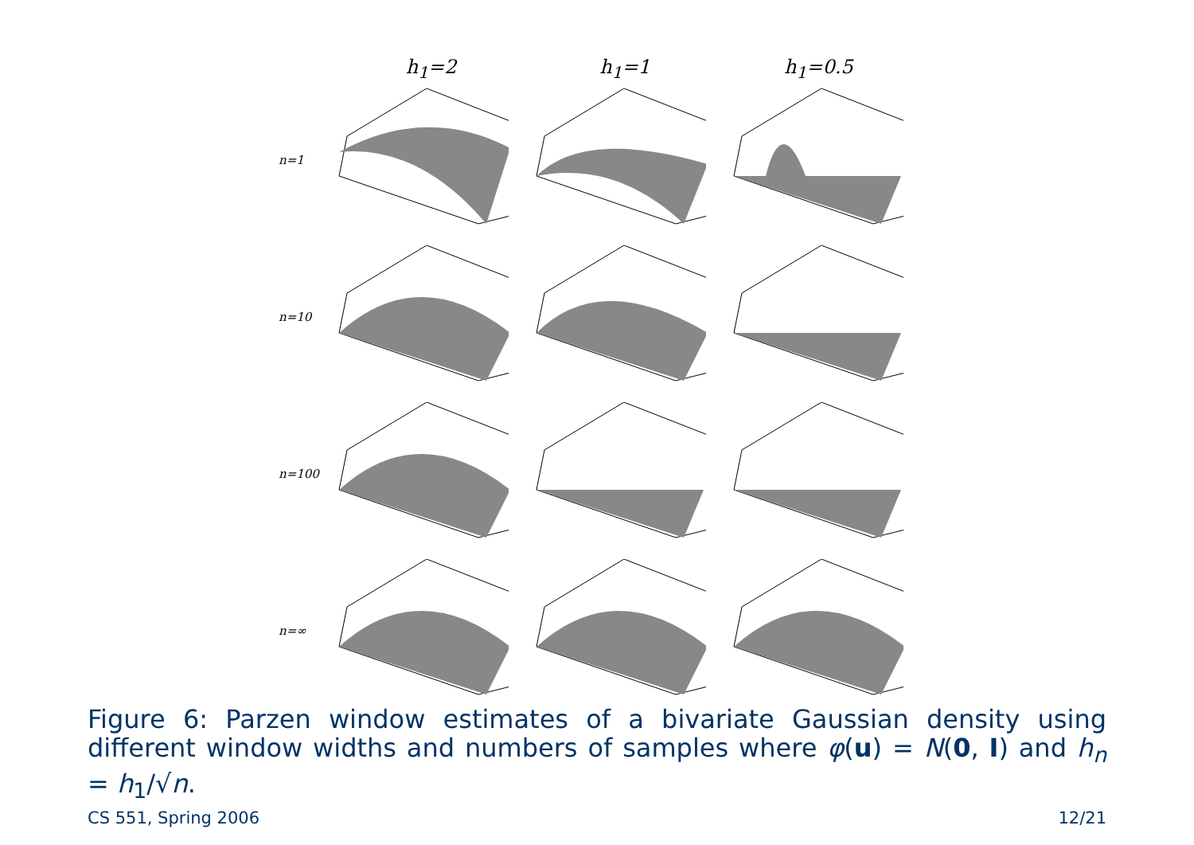h<sub>1</sub>=2 h<sub>1</sub>=1 h<sub>1</sub>=0.5
n=1
n=10
n=100
n=∞
Figure 6: Parzen window estimates of a bivariate Gaussian density using different window widths and numbers of samples where φ(u) = N(0, I) and h<sub>n</sub> = h<sub>1</sub>/√n.
CS 551, Spring 2006 12/21